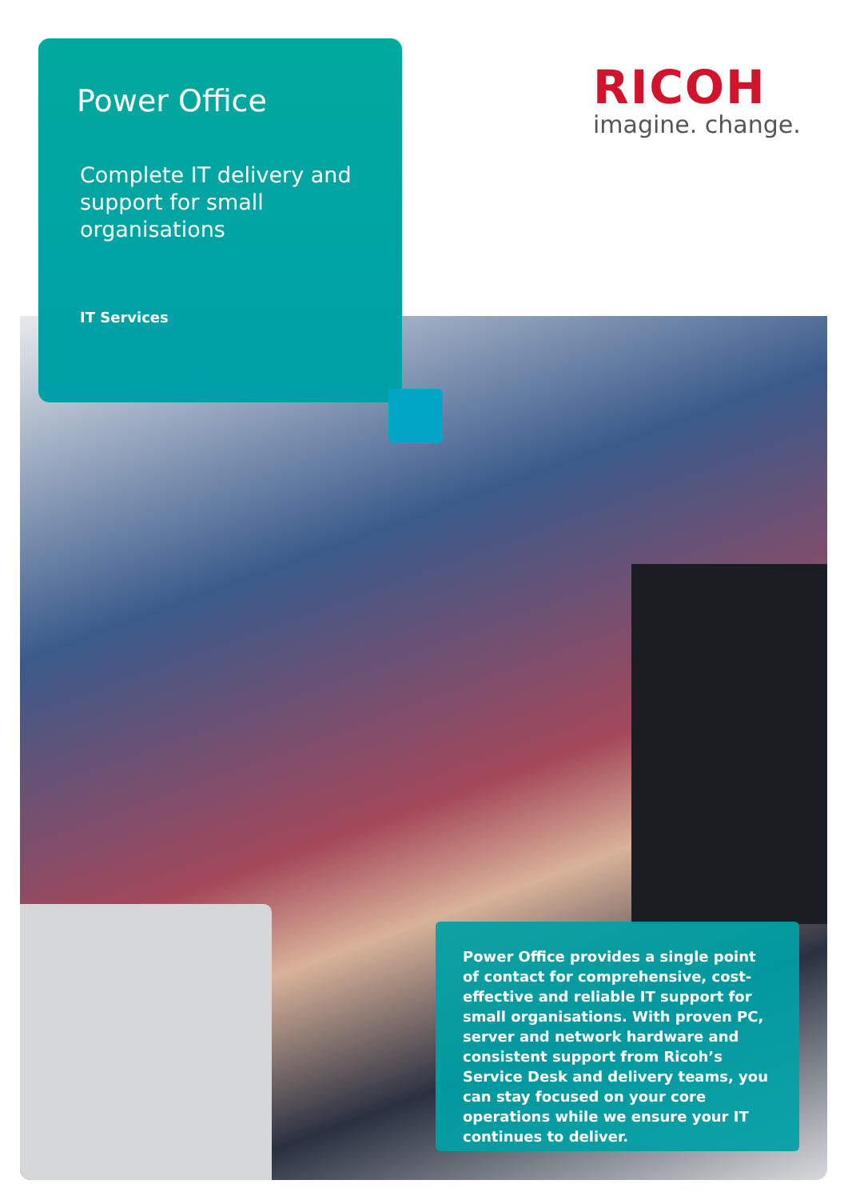Power Office
Complete IT delivery and support for small organisations
IT Services
RICOH
imagine. change.
Power Office provides a single point of contact for comprehensive, cost-effective and reliable IT support for small organisations. With proven PC, server and network hardware and consistent support from Ricoh’s Service Desk and delivery teams, you can stay focused on your core operations while we ensure your IT continues to deliver.